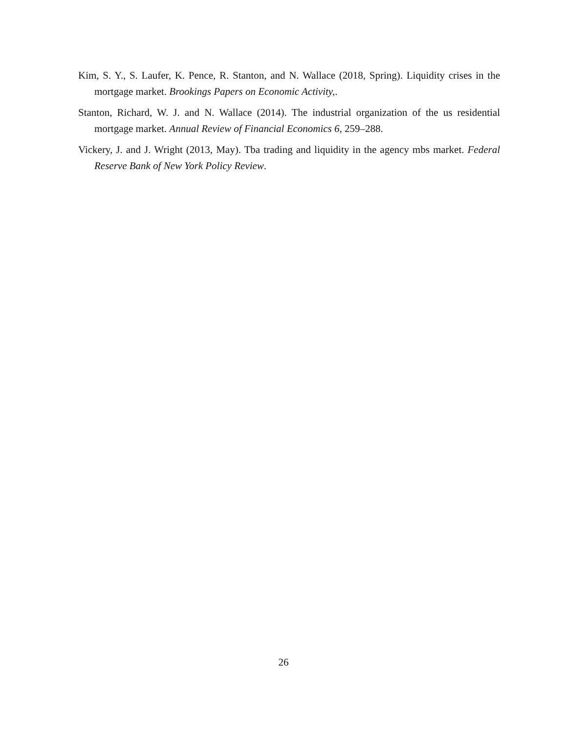Kim, S. Y., S. Laufer, K. Pence, R. Stanton, and N. Wallace (2018, Spring). Liquidity crises in the mortgage market. Brookings Papers on Economic Activity,.
Stanton, Richard, W. J. and N. Wallace (2014). The industrial organization of the us residential mortgage market. Annual Review of Financial Economics 6, 259–288.
Vickery, J. and J. Wright (2013, May). Tba trading and liquidity in the agency mbs market. Federal Reserve Bank of New York Policy Review.
26